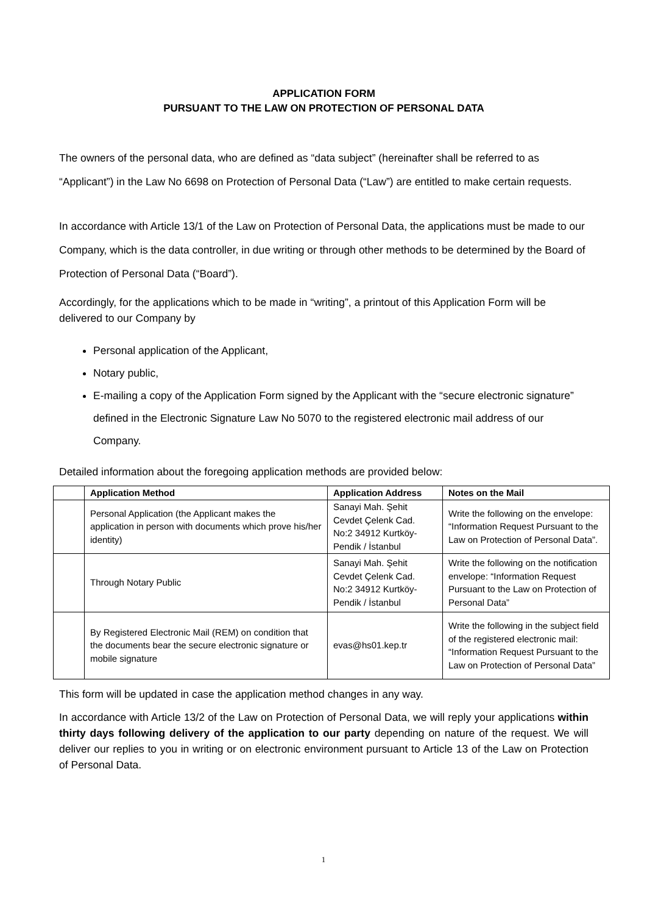APPLICATION FORM
PURSUANT TO THE LAW ON PROTECTION OF PERSONAL DATA
The owners of the personal data, who are defined as “data subject” (hereinafter shall be referred to as “Applicant”) in the Law No 6698 on Protection of Personal Data (“Law”) are entitled to make certain requests.
In accordance with Article 13/1 of the Law on Protection of Personal Data, the applications must be made to our Company, which is the data controller, in due writing or through other methods to be determined by the Board of Protection of Personal Data (“Board”).
Accordingly, for the applications which to be made in “writing”, a printout of this Application Form will be delivered to our Company by
Personal application of the Applicant,
Notary public,
E-mailing a copy of the Application Form signed by the Applicant with the “secure electronic signature” defined in the Electronic Signature Law No 5070 to the registered electronic mail address of our Company.
Detailed information about the foregoing application methods are provided below:
| | Application Method | Application Address | Notes on the Mail |
| --- | --- | --- | --- |
| | Personal Application (the Applicant makes the application in person with documents which prove his/her identity) | Sanayi Mah. Şehit Cevdet Çelenk Cad. No:2 34912 Kurtköy-Pendik / İstanbul | Write the following on the envelope: “Information Request Pursuant to the Law on Protection of Personal Data”. |
| | Through Notary Public | Sanayi Mah. Şehit Cevdet Çelenk Cad. No:2 34912 Kurtköy-Pendik / İstanbul | Write the following on the notification envelope: “Information Request Pursuant to the Law on Protection of Personal Data” |
| | By Registered Electronic Mail (REM) on condition that the documents bear the secure electronic signature or mobile signature | evas@hs01.kep.tr | Write the following in the subject field of the registered electronic mail: “Information Request Pursuant to the Law on Protection of Personal Data” |
This form will be updated in case the application method changes in any way.
In accordance with Article 13/2 of the Law on Protection of Personal Data, we will reply your applications within thirty days following delivery of the application to our party depending on nature of the request. We will deliver our replies to you in writing or on electronic environment pursuant to Article 13 of the Law on Protection of Personal Data.
1